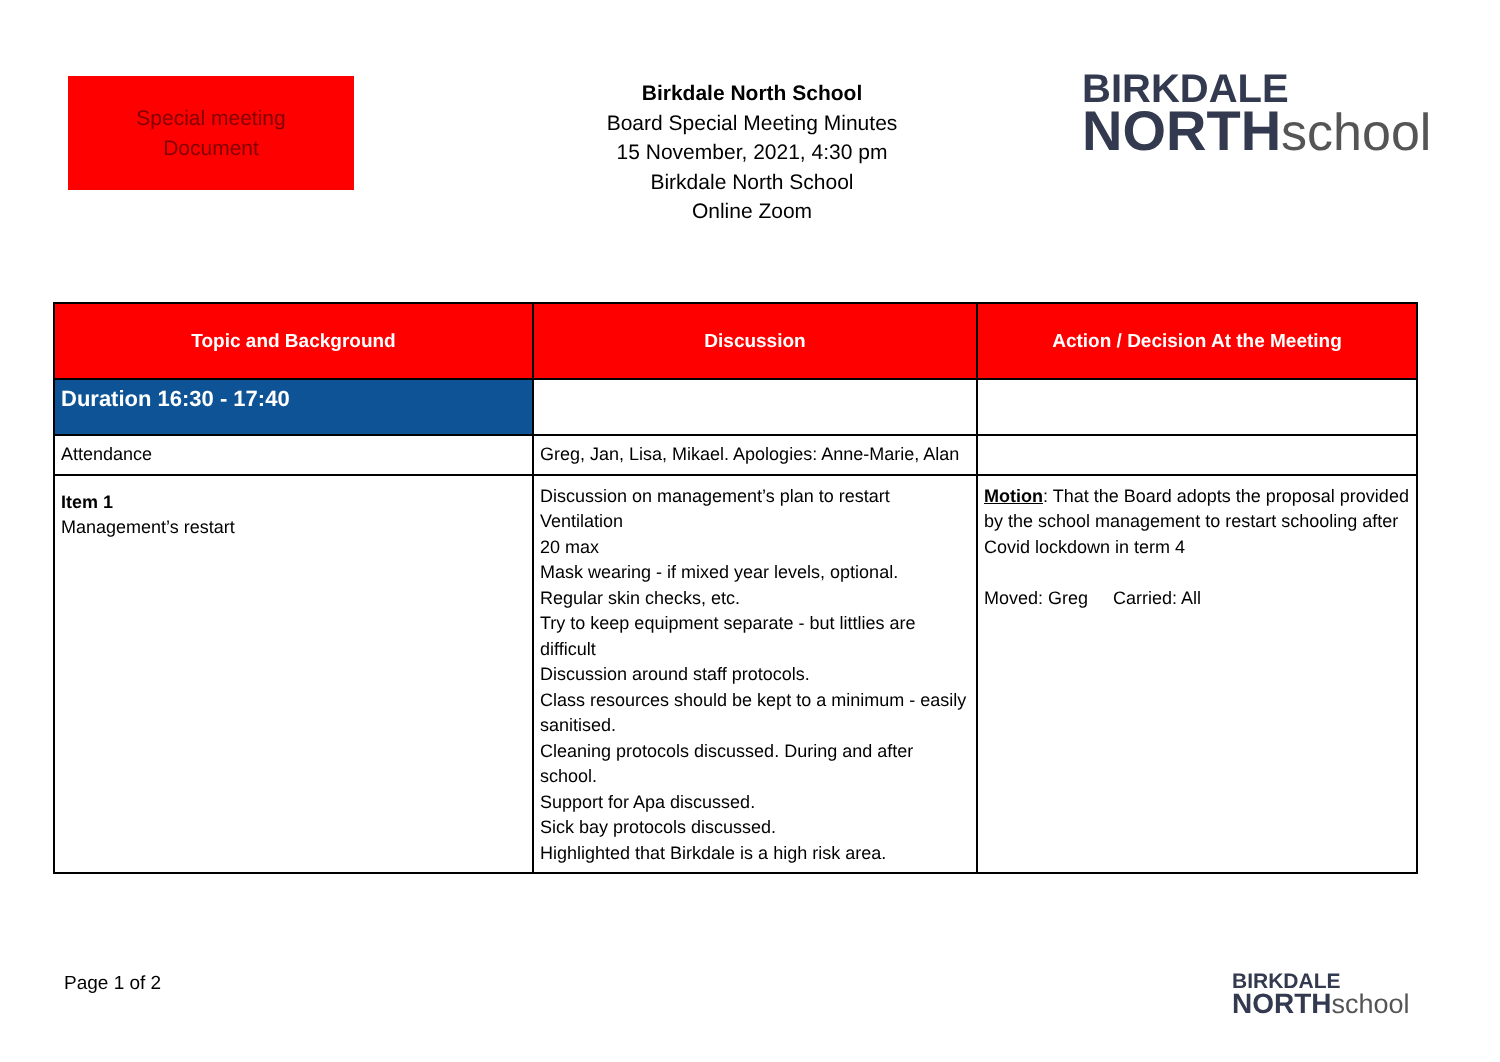Special meeting
Document
Birkdale North School
Board Special Meeting Minutes
15 November, 2021, 4:30 pm
Birkdale North School
Online Zoom
BIRKDALE
NORTH school
| Topic and Background | Discussion | Action / Decision At the Meeting |
| --- | --- | --- |
| Duration 16:30 - 17:40 | | |
| Attendance | Greg, Jan, Lisa, Mikael. Apologies: Anne-Marie, Alan | |
| Item 1 Management’s restart | Discussion on management’s plan to restart Ventilation 20 max Mask wearing - if mixed year levels, optional. Regular skin checks, etc. Try to keep equipment separate - but littlies are difficult Discussion around staff protocols. Class resources should be kept to a minimum - easily sanitised. Cleaning protocols discussed. During and after school. Support for Apa discussed. Sick bay protocols discussed. Highlighted that Birkdale is a high risk area. | Motion : That the Board adopts the proposal provided by the school management to restart schooling after Covid lockdown in term 4 Moved: Greg Carried: All |
Page 1 of 2
BIRKDALE
NORTH school